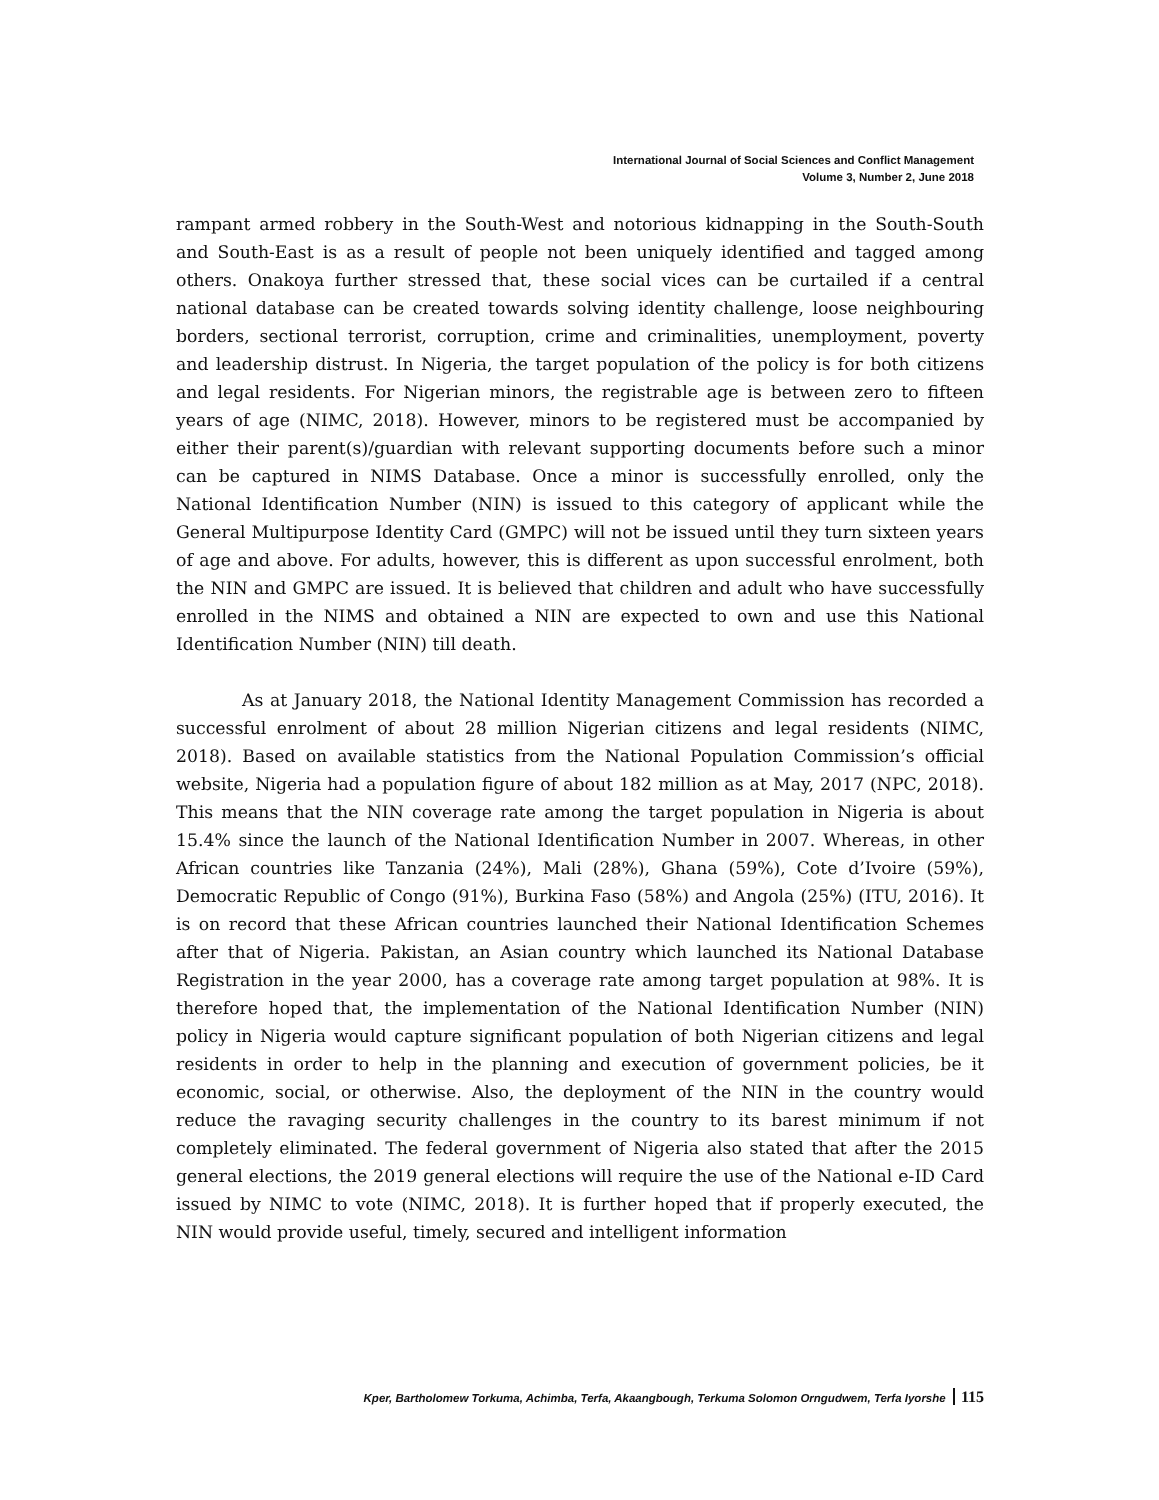International Journal of Social Sciences and Conflict Management
Volume 3, Number 2, June 2018
rampant armed robbery in the South-West and notorious kidnapping in the South-South and South-East is as a result of people not been uniquely identified and tagged among others. Onakoya further stressed that, these social vices can be curtailed if a central national database can be created towards solving identity challenge, loose neighbouring borders, sectional terrorist, corruption, crime and criminalities, unemployment, poverty and leadership distrust. In Nigeria, the target population of the policy is for both citizens and legal residents. For Nigerian minors, the registrable age is between zero to fifteen years of age (NIMC, 2018). However, minors to be registered must be accompanied by either their parent(s)/guardian with relevant supporting documents before such a minor can be captured in NIMS Database. Once a minor is successfully enrolled, only the National Identification Number (NIN) is issued to this category of applicant while the General Multipurpose Identity Card (GMPC) will not be issued until they turn sixteen years of age and above. For adults, however, this is different as upon successful enrolment, both the NIN and GMPC are issued. It is believed that children and adult who have successfully enrolled in the NIMS and obtained a NIN are expected to own and use this National Identification Number (NIN) till death.
As at January 2018, the National Identity Management Commission has recorded a successful enrolment of about 28 million Nigerian citizens and legal residents (NIMC, 2018). Based on available statistics from the National Population Commission’s official website, Nigeria had a population figure of about 182 million as at May, 2017 (NPC, 2018). This means that the NIN coverage rate among the target population in Nigeria is about 15.4% since the launch of the National Identification Number in 2007. Whereas, in other African countries like Tanzania (24%), Mali (28%), Ghana (59%), Cote d’Ivoire (59%), Democratic Republic of Congo (91%), Burkina Faso (58%) and Angola (25%) (ITU, 2016). It is on record that these African countries launched their National Identification Schemes after that of Nigeria. Pakistan, an Asian country which launched its National Database Registration in the year 2000, has a coverage rate among target population at 98%. It is therefore hoped that, the implementation of the National Identification Number (NIN) policy in Nigeria would capture significant population of both Nigerian citizens and legal residents in order to help in the planning and execution of government policies, be it economic, social, or otherwise. Also, the deployment of the NIN in the country would reduce the ravaging security challenges in the country to its barest minimum if not completely eliminated. The federal government of Nigeria also stated that after the 2015 general elections, the 2019 general elections will require the use of the National e-ID Card issued by NIMC to vote (NIMC, 2018). It is further hoped that if properly executed, the NIN would provide useful, timely, secured and intelligent information
Kper, Bartholomew Torkuma, Achimba, Terfa, Akaangbough, Terkuma Solomon Orngudwem, Terfa Iyorshe 115